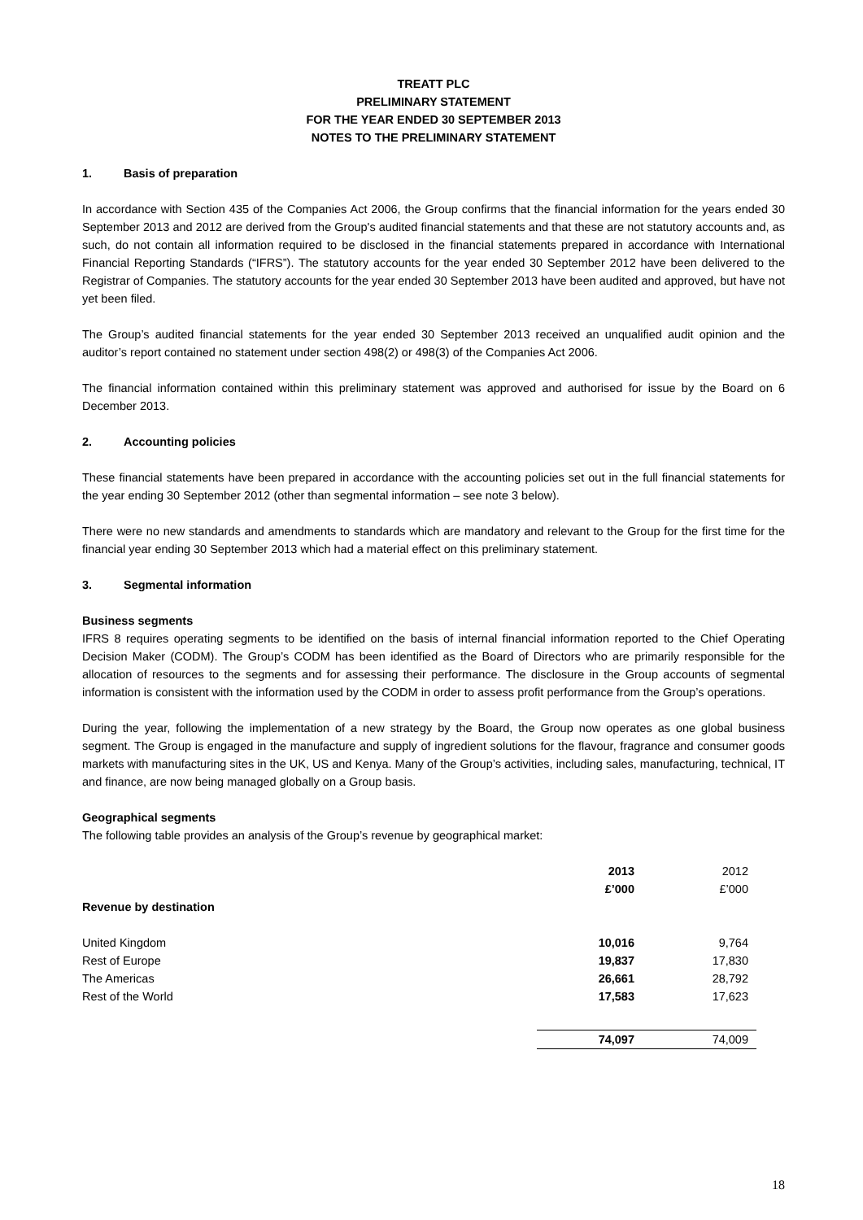TREATT PLC
PRELIMINARY STATEMENT
FOR THE YEAR ENDED 30 SEPTEMBER 2013
NOTES TO THE PRELIMINARY STATEMENT
1. Basis of preparation
In accordance with Section 435 of the Companies Act 2006, the Group confirms that the financial information for the years ended 30 September 2013 and 2012 are derived from the Group's audited financial statements and that these are not statutory accounts and, as such, do not contain all information required to be disclosed in the financial statements prepared in accordance with International Financial Reporting Standards (“IFRS”). The statutory accounts for the year ended 30 September 2012 have been delivered to the Registrar of Companies. The statutory accounts for the year ended 30 September 2013 have been audited and approved, but have not yet been filed.
The Group’s audited financial statements for the year ended 30 September 2013 received an unqualified audit opinion and the auditor’s report contained no statement under section 498(2) or 498(3) of the Companies Act 2006.
The financial information contained within this preliminary statement was approved and authorised for issue by the Board on 6 December 2013.
2. Accounting policies
These financial statements have been prepared in accordance with the accounting policies set out in the full financial statements for the year ending 30 September 2012 (other than segmental information – see note 3 below).
There were no new standards and amendments to standards which are mandatory and relevant to the Group for the first time for the financial year ending 30 September 2013 which had a material effect on this preliminary statement.
3. Segmental information
Business segments
IFRS 8 requires operating segments to be identified on the basis of internal financial information reported to the Chief Operating Decision Maker (CODM). The Group’s CODM has been identified as the Board of Directors who are primarily responsible for the allocation of resources to the segments and for assessing their performance. The disclosure in the Group accounts of segmental information is consistent with the information used by the CODM in order to assess profit performance from the Group’s operations.
During the year, following the implementation of a new strategy by the Board, the Group now operates as one global business segment. The Group is engaged in the manufacture and supply of ingredient solutions for the flavour, fragrance and consumer goods markets with manufacturing sites in the UK, US and Kenya. Many of the Group’s activities, including sales, manufacturing, technical, IT and finance, are now being managed globally on a Group basis.
Geographical segments
The following table provides an analysis of the Group’s revenue by geographical market:
| | 2013 | 2012 | |
| --- | --- | --- | --- |
| | £’000 | £’000 | |
| Revenue by destination | | | |
| United Kingdom | 10,016 | 9,764 | |
| Rest of Europe | 19,837 | 17,830 | |
| The Americas | 26,661 | 28,792 | |
| Rest of the World | 17,583 | 17,623 | |
| | 74,097 | 74,009 | |
18